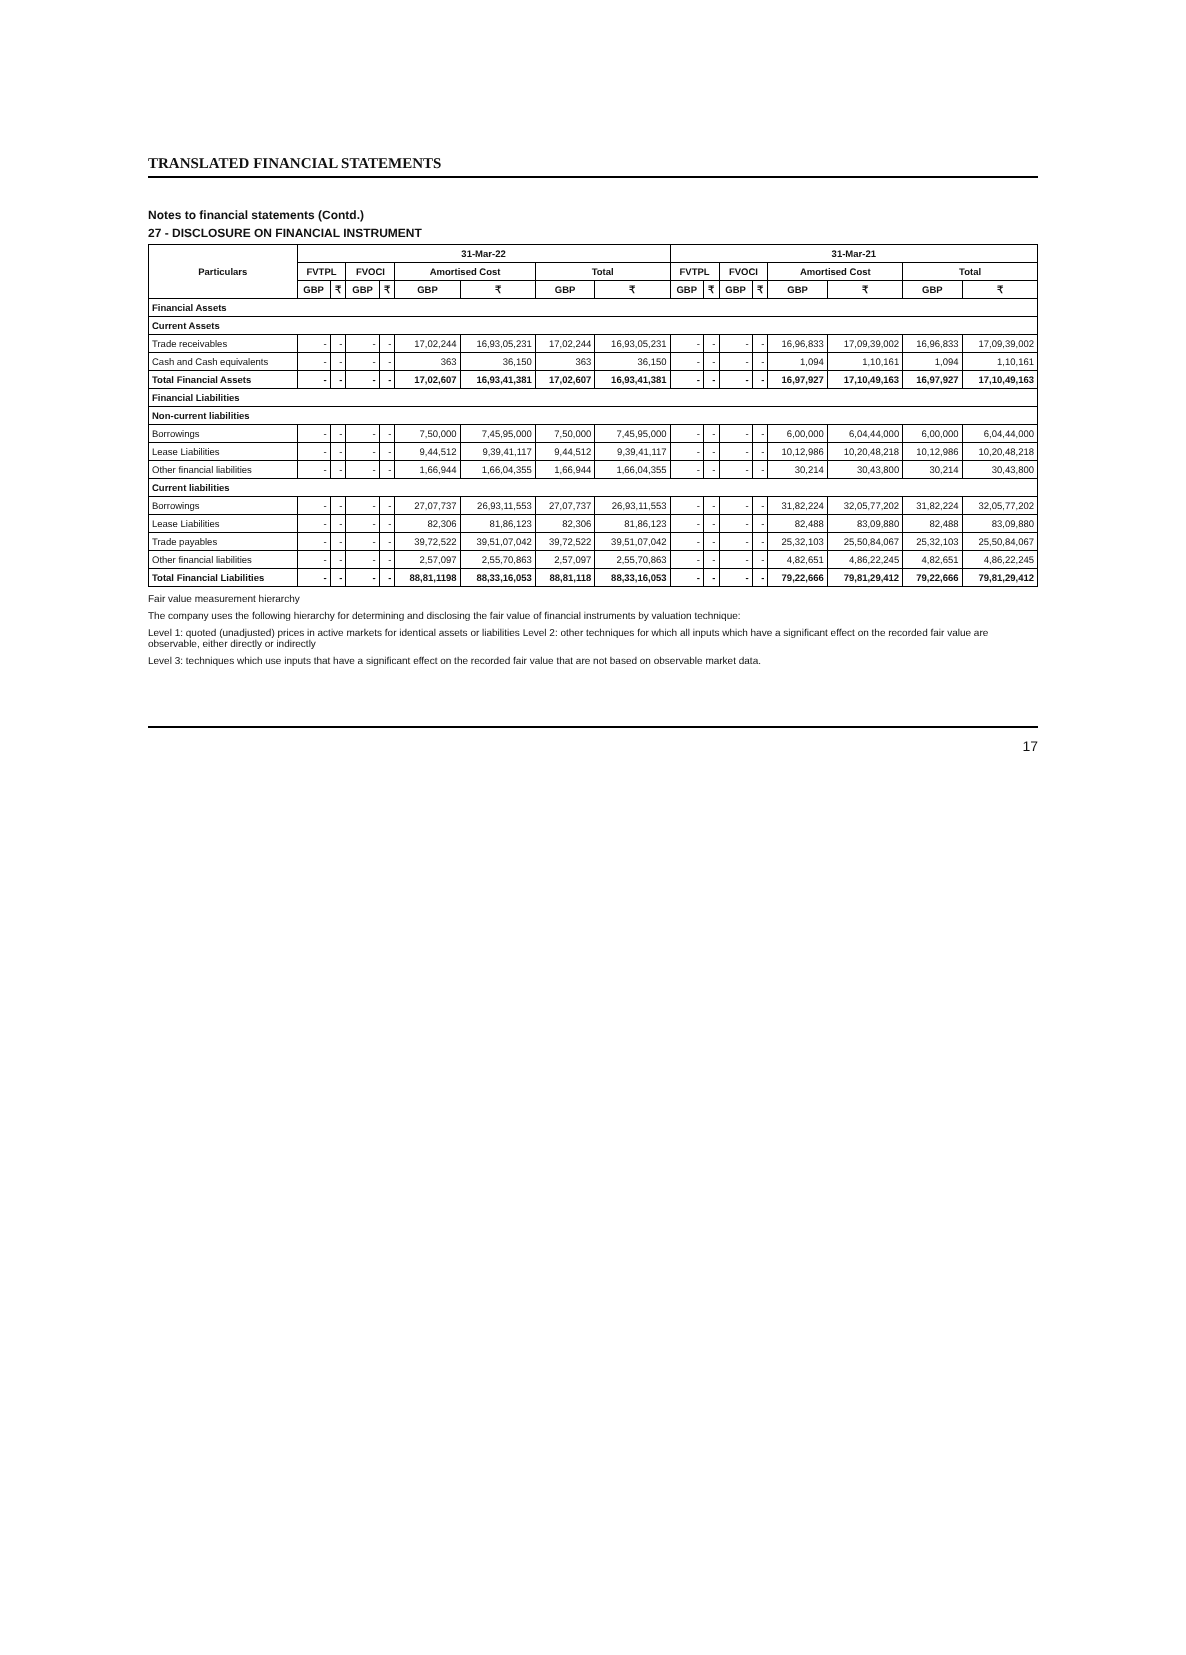TRANSLATED FINANCIAL STATEMENTS
Notes to financial statements (Contd.)
27 - DISCLOSURE ON FINANCIAL INSTRUMENT
| Particulars | 31-Mar-22 | | | | | | | | 31-Mar-21 | | | | | | | |
| --- | --- | --- | --- | --- | --- | --- | --- | --- | --- | --- | --- | --- | --- | --- | --- | --- |
| | FVTPL | | FVOCI | | Amortised Cost | | Total | | FVTPL | | FVOCI | | Amortised Cost | | Total | |
| | GBP | ₹ | GBP | ₹ | GBP | ₹ | GBP | ₹ | GBP | ₹ | GBP | ₹ | GBP | ₹ | GBP | ₹ |
| Financial Assets | | | | | | | | | | | | | | | | |
| Current Assets | | | | | | | | | | | | | | | | |
| Trade receivables | - | - | - | - | 17,02,244 | 16,93,05,231 | 17,02,244 | 16,93,05,231 | - | - | - | - | 16,96,833 | 17,09,39,002 | 16,96,833 | 17,09,39,002 |
| Cash and Cash equivalents | - | - | - | - | 363 | 36,150 | 363 | 36,150 | - | - | - | - | 1,094 | 1,10,161 | 1,094 | 1,10,161 |
| Total Financial Assets | - | - | - | - | 17,02,607 | 16,93,41,381 | 17,02,607 | 16,93,41,381 | - | - | - | - | 16,97,927 | 17,10,49,163 | 16,97,927 | 17,10,49,163 |
| Financial Liabilities | | | | | | | | | | | | | | | | |
| Non-current liabilities | | | | | | | | | | | | | | | | |
| Borrowings | - | - | - | - | 7,50,000 | 7,45,95,000 | 7,50,000 | 7,45,95,000 | - | - | - | - | 6,00,000 | 6,04,44,000 | 6,00,000 | 6,04,44,000 |
| Lease Liabilities | - | - | - | - | 9,44,512 | 9,39,41,117 | 9,44,512 | 9,39,41,117 | - | - | - | - | 10,12,986 | 10,20,48,218 | 10,12,986 | 10,20,48,218 |
| Other financial liabilities | - | - | - | - | 1,66,944 | 1,66,04,355 | 1,66,944 | 1,66,04,355 | - | - | - | - | 30,214 | 30,43,800 | 30,214 | 30,43,800 |
| Current liabilities | | | | | | | | | | | | | | | | |
| Borrowings | - | - | - | - | 27,07,737 | 26,93,11,553 | 27,07,737 | 26,93,11,553 | - | - | - | - | 31,82,224 | 32,05,77,202 | 31,82,224 | 32,05,77,202 |
| Lease Liabilities | - | - | - | - | 82,306 | 81,86,123 | 82,306 | 81,86,123 | - | - | - | - | 82,488 | 83,09,880 | 82,488 | 83,09,880 |
| Trade payables | - | - | - | - | 39,72,522 | 39,51,07,042 | 39,72,522 | 39,51,07,042 | - | - | - | - | 25,32,103 | 25,50,84,067 | 25,32,103 | 25,50,84,067 |
| Other financial liabilities | - | - | - | - | 2,57,097 | 2,55,70,863 | 2,57,097 | 2,55,70,863 | - | - | - | - | 4,82,651 | 4,86,22,245 | 4,82,651 | 4,86,22,245 |
| Total Financial Liabilities | - | - | - | - | 88,81,1198 | 88,33,16,053 | 88,81,118 | 88,33,16,053 | - | - | - | - | 79,22,666 | 79,81,29,412 | 79,22,666 | 79,81,29,412 |
Fair value measurement hierarchy
The company uses the following hierarchy for determining and disclosing the fair value of financial instruments by valuation technique:
Level 1: quoted (unadjusted) prices in active markets for identical assets or liabilities Level 2: other techniques for which all inputs which have a significant effect on the recorded fair value are observable, either directly or indirectly
Level 3: techniques which use inputs that have a significant effect on the recorded fair value that are not based on observable market data.
17